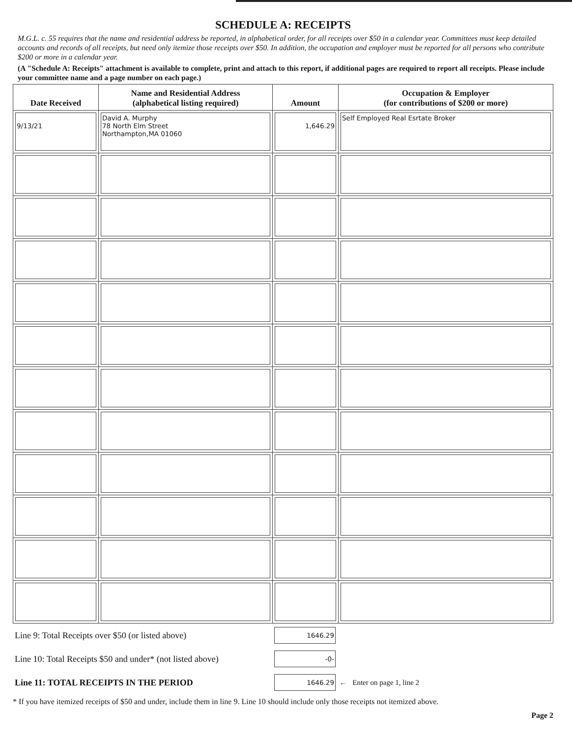SCHEDULE A: RECEIPTS
M.G.L. c. 55 requires that the name and residential address be reported, in alphabetical order, for all receipts over $50 in a calendar year. Committees must keep detailed accounts and records of all receipts, but need only itemize those receipts over $50. In addition, the occupation and employer must be reported for all persons who contribute $200 or more in a calendar year.
(A "Schedule A: Receipts" attachment is available to complete, print and attach to this report, if additional pages are required to report all receipts. Please include your committee name and a page number on each page.)
| Date Received | Name and Residential Address (alphabetical listing required) | Amount | Occupation & Employer (for contributions of $200 or more) |
| --- | --- | --- | --- |
| 9/13/21 | David A. Murphy 78 North Elm Street Northampton,MA 01060 | 1,646.29 | Self Employed Real Esrtate Broker |
| Line 9: Total Receipts over $50 (or listed above) | 1646.29 | |
| Line 10: Total Receipts $50 and under* (not listed above) | -0- | |
| Line 11: TOTAL RECEIPTS IN THE PERIOD | 1646.29 | ← Enter on page 1, line 2 |
* If you have itemized receipts of $50 and under, include them in line 9. Line 10 should include only those receipts not itemized above.
Page 2